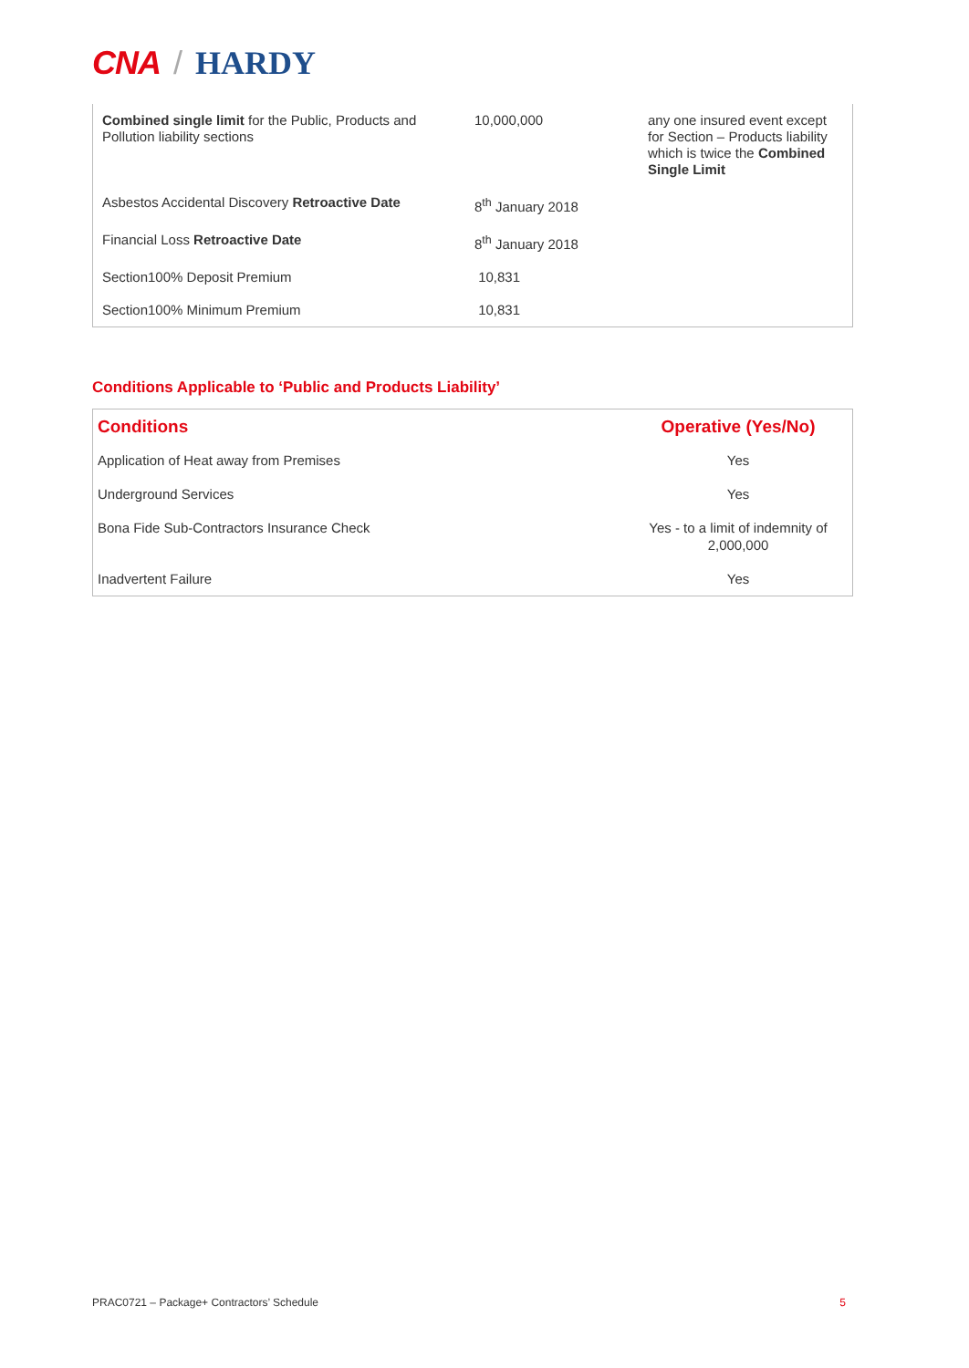CNA / HARDY
| Combined single limit for the Public, Products and Pollution liability sections | 10,000,000 | any one insured event except for Section – Products liability which is twice the Combined Single Limit |
| Asbestos Accidental Discovery Retroactive Date | 8<sup>th</sup> January 2018 | |
| Financial Loss Retroactive Date | 8<sup>th</sup> January 2018 | |
| Section100% Deposit Premium | 10,831 | |
| Section100% Minimum Premium | 10,831 | |
Conditions Applicable to ‘Public and Products Liability’
| Conditions | Operative (Yes/No) |
| --- | --- |
| Application of Heat away from Premises | Yes |
| Underground Services | Yes |
| Bona Fide Sub-Contractors Insurance Check | Yes - to a limit of indemnity of 2,000,000 |
| Inadvertent Failure | Yes |
PRAC0721 – Package+ Contractors’ Schedule 5